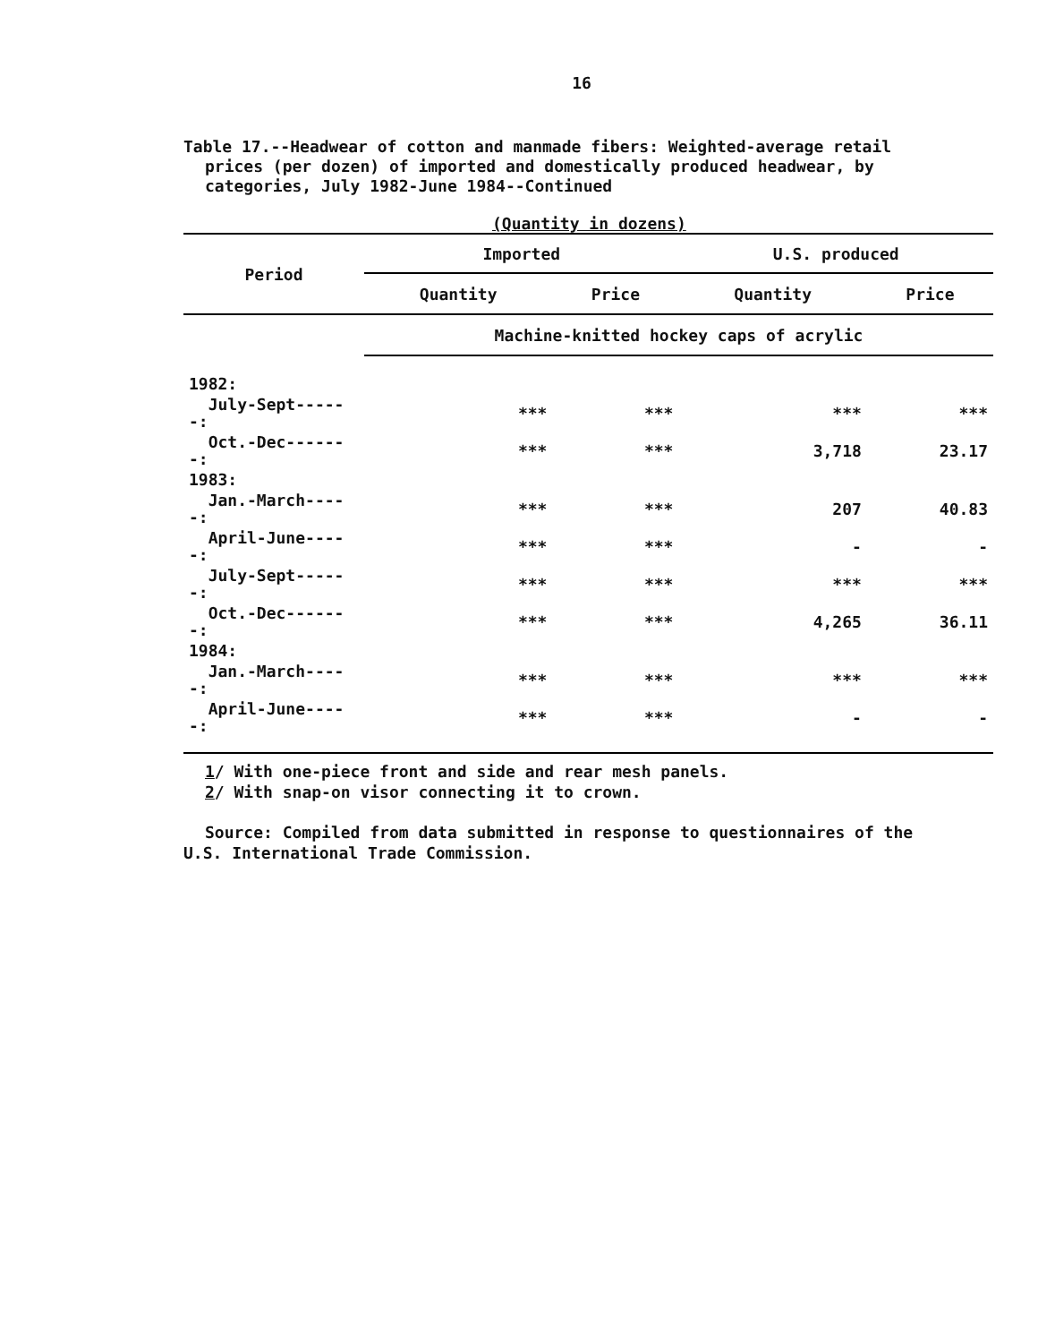16
Table 17.--Headwear of cotton and manmade fibers: Weighted-average retail
prices (per dozen) of imported and domestically produced headwear, by
categories, July 1982-June 1984--Continued
(Quantity in dozens)
| Period | Imported | | U.S. produced | |
| --- | --- | --- | --- | --- |
| | Quantity | Price | Quantity | Price |
| | Machine-knitted hockey caps of acrylic | | | |
| 1982: | | | | |
| July-Sept------: | *** | *** | *** | *** |
| Oct.-Dec-------: | *** | *** | 3,718 | 23.17 |
| 1983: | | | | |
| Jan.-March-----: | *** | *** | 207 | 40.83 |
| April-June-----: | *** | *** | - | - |
| July-Sept------: | *** | *** | *** | *** |
| Oct.-Dec-------: | *** | *** | 4,265 | 36.11 |
| 1984: | | | | |
| Jan.-March-----: | *** | *** | *** | *** |
| April-June-----: | *** | *** | - | - |
1/ With one-piece front and side and rear mesh panels.
2/ With snap-on visor connecting it to crown.
Source: Compiled from data submitted in response to questionnaires of the
U.S. International Trade Commission.